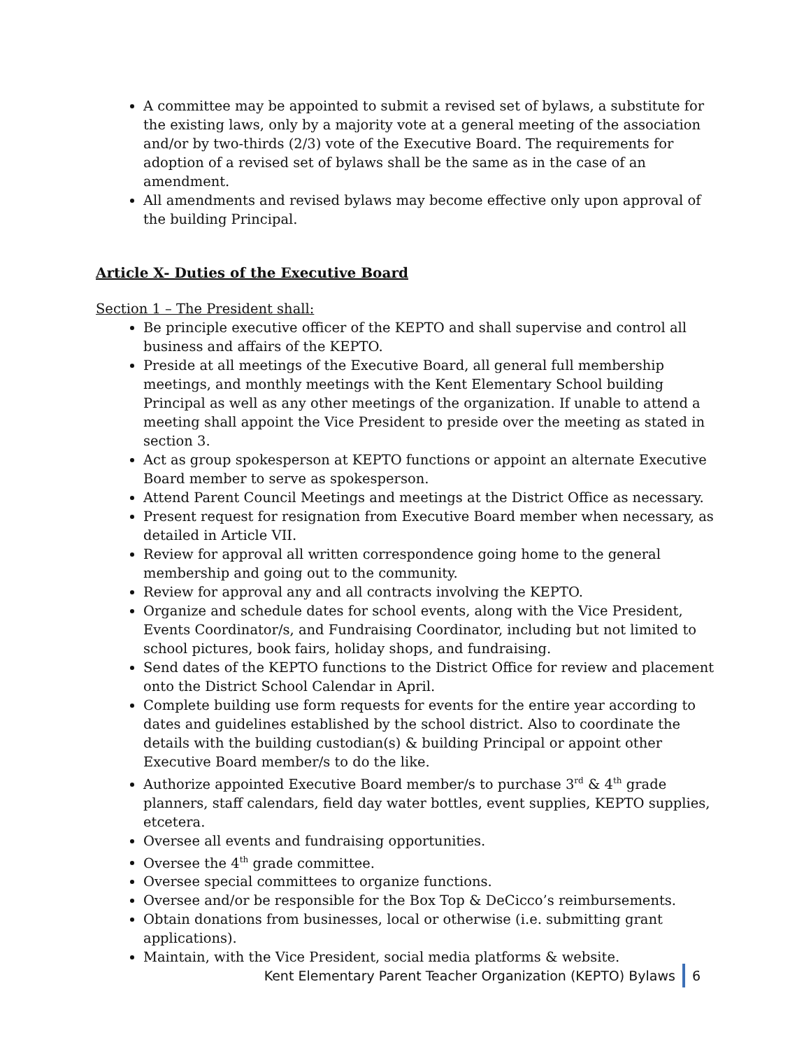A committee may be appointed to submit a revised set of bylaws, a substitute for the existing laws, only by a majority vote at a general meeting of the association and/or by two-thirds (2/3) vote of the Executive Board. The requirements for adoption of a revised set of bylaws shall be the same as in the case of an amendment.
All amendments and revised bylaws may become effective only upon approval of the building Principal.
Article X- Duties of the Executive Board
Section 1 – The President shall:
Be principle executive officer of the KEPTO and shall supervise and control all business and affairs of the KEPTO.
Preside at all meetings of the Executive Board, all general full membership meetings, and monthly meetings with the Kent Elementary School building Principal as well as any other meetings of the organization. If unable to attend a meeting shall appoint the Vice President to preside over the meeting as stated in section 3.
Act as group spokesperson at KEPTO functions or appoint an alternate Executive Board member to serve as spokesperson.
Attend Parent Council Meetings and meetings at the District Office as necessary.
Present request for resignation from Executive Board member when necessary, as detailed in Article VII.
Review for approval all written correspondence going home to the general membership and going out to the community.
Review for approval any and all contracts involving the KEPTO.
Organize and schedule dates for school events, along with the Vice President, Events Coordinator/s, and Fundraising Coordinator, including but not limited to school pictures, book fairs, holiday shops, and fundraising.
Send dates of the KEPTO functions to the District Office for review and placement onto the District School Calendar in April.
Complete building use form requests for events for the entire year according to dates and guidelines established by the school district. Also to coordinate the details with the building custodian(s) & building Principal or appoint other Executive Board member/s to do the like.
Authorize appointed Executive Board member/s to purchase 3<sup>rd</sup> & 4<sup>th</sup> grade planners, staff calendars, field day water bottles, event supplies, KEPTO supplies, etcetera.
Oversee all events and fundraising opportunities.
Oversee the 4<sup>th</sup> grade committee.
Oversee special committees to organize functions.
Oversee and/or be responsible for the Box Top & DeCicco’s reimbursements.
Obtain donations from businesses, local or otherwise (i.e. submitting grant applications).
Maintain, with the Vice President, social media platforms & website.
Kent Elementary Parent Teacher Organization (KEPTO) Bylaws 6